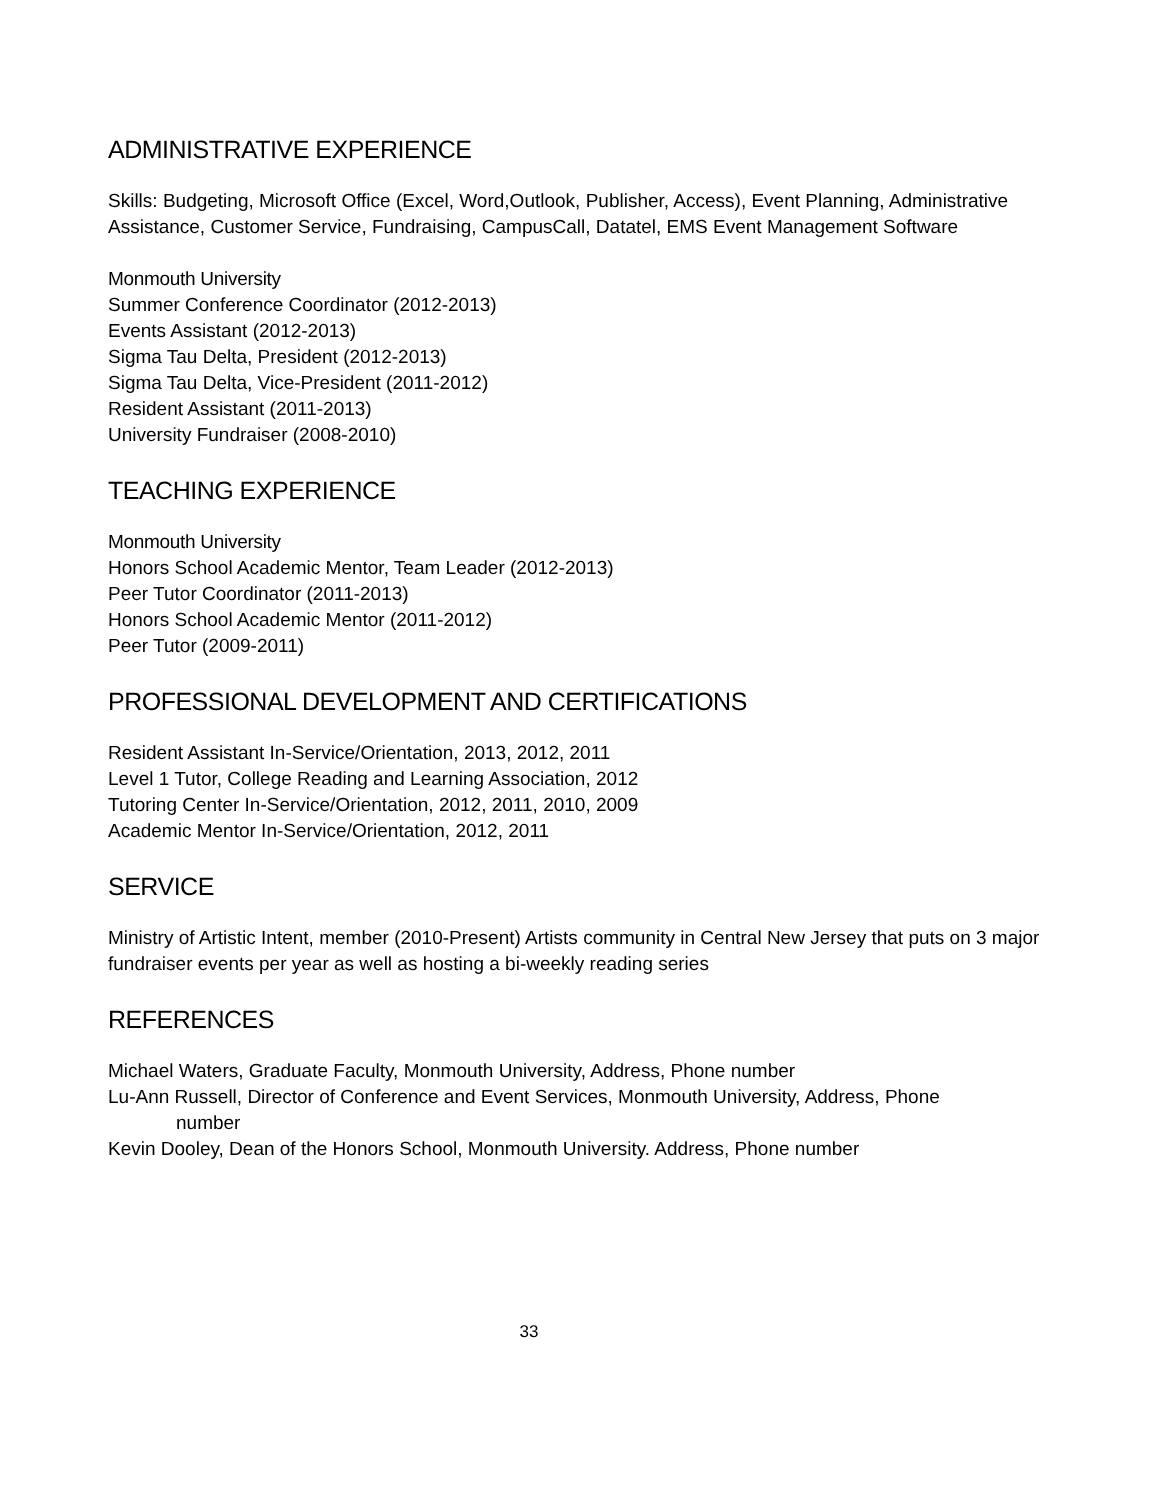ADMINISTRATIVE EXPERIENCE
Skills: Budgeting, Microsoft Office (Excel, Word,Outlook, Publisher, Access), Event Planning, Administrative Assistance, Customer Service, Fundraising, CampusCall, Datatel, EMS Event Management Software
Monmouth University
Summer Conference Coordinator (2012-2013)
Events Assistant (2012-2013)
Sigma Tau Delta, President (2012-2013)
Sigma Tau Delta, Vice-President (2011-2012)
Resident Assistant (2011-2013)
University Fundraiser (2008-2010)
TEACHING EXPERIENCE
Monmouth University
Honors School Academic Mentor, Team Leader (2012-2013)
Peer Tutor Coordinator (2011-2013)
Honors School Academic Mentor (2011-2012)
Peer Tutor (2009-2011)
PROFESSIONAL DEVELOPMENT AND CERTIFICATIONS
Resident Assistant In-Service/Orientation, 2013, 2012, 2011
Level 1 Tutor, College Reading and Learning Association, 2012
Tutoring Center In-Service/Orientation, 2012, 2011, 2010, 2009
Academic Mentor In-Service/Orientation, 2012, 2011
SERVICE
Ministry of Artistic Intent, member (2010-Present) Artists community in Central New Jersey that puts on 3 major fundraiser events per year as well as hosting a bi-weekly reading series
REFERENCES
Michael Waters, Graduate Faculty, Monmouth University, Address, Phone number
Lu-Ann Russell, Director of Conference and Event Services, Monmouth University, Address, Phone
number
Kevin Dooley, Dean of the Honors School, Monmouth University. Address, Phone number
33